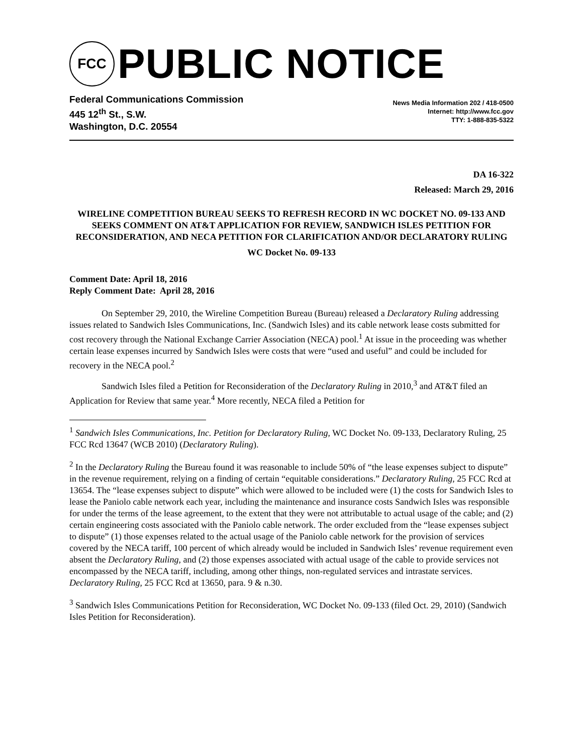FCC
PUBLIC NOTICE
Federal Communications Commission
445 12<sup>th</sup> St., S.W.
Washington, D.C. 20554
News Media Information 202 / 418-0500
Internet: http://www.fcc.gov
TTY: 1-888-835-5322
DA 16-322
Released: March 29, 2016
WIRELINE COMPETITION BUREAU SEEKS TO REFRESH RECORD IN WC DOCKET NO. 09-133 AND SEEKS COMMENT ON AT&T APPLICATION FOR REVIEW, SANDWICH ISLES PETITION FOR RECONSIDERATION, AND NECA PETITION FOR CLARIFICATION AND/OR DECLARATORY RULING
WC Docket No. 09-133
Comment Date: April 18, 2016
Reply Comment Date: April 28, 2016
On September 29, 2010, the Wireline Competition Bureau (Bureau) released a Declaratory Ruling addressing issues related to Sandwich Isles Communications, Inc. (Sandwich Isles) and its cable network lease costs submitted for cost recovery through the National Exchange Carrier Association (NECA) pool.<sup>1</sup> At issue in the proceeding was whether certain lease expenses incurred by Sandwich Isles were costs that were “used and useful” and could be included for recovery in the NECA pool.<sup>2</sup>
Sandwich Isles filed a Petition for Reconsideration of the Declaratory Ruling in 2010,<sup>3</sup> and AT&T filed an Application for Review that same year.<sup>4</sup> More recently, NECA filed a Petition for
<sup>1</sup> Sandwich Isles Communications, Inc. Petition for Declaratory Ruling, WC Docket No. 09-133, Declaratory Ruling, 25 FCC Rcd 13647 (WCB 2010) (Declaratory Ruling).
<sup>2</sup> In the Declaratory Ruling the Bureau found it was reasonable to include 50% of “the lease expenses subject to dispute” in the revenue requirement, relying on a finding of certain “equitable considerations.” Declaratory Ruling, 25 FCC Rcd at 13654. The “lease expenses subject to dispute” which were allowed to be included were (1) the costs for Sandwich Isles to lease the Paniolo cable network each year, including the maintenance and insurance costs Sandwich Isles was responsible for under the terms of the lease agreement, to the extent that they were not attributable to actual usage of the cable; and (2) certain engineering costs associated with the Paniolo cable network. The order excluded from the “lease expenses subject to dispute” (1) those expenses related to the actual usage of the Paniolo cable network for the provision of services covered by the NECA tariff, 100 percent of which already would be included in Sandwich Isles’ revenue requirement even absent the Declaratory Ruling, and (2) those expenses associated with actual usage of the cable to provide services not encompassed by the NECA tariff, including, among other things, non-regulated services and intrastate services. Declaratory Ruling, 25 FCC Rcd at 13650, para. 9 & n.30.
<sup>3</sup> Sandwich Isles Communications Petition for Reconsideration, WC Docket No. 09-133 (filed Oct. 29, 2010) (Sandwich Isles Petition for Reconsideration).